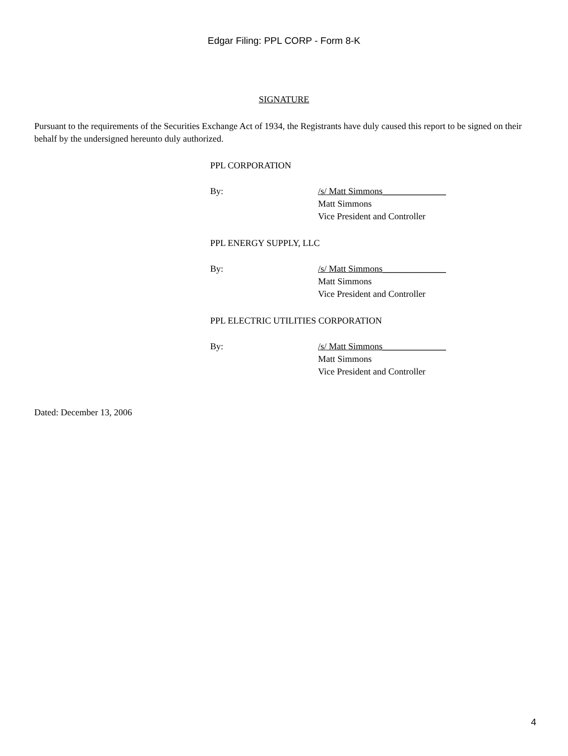Edgar Filing: PPL CORP - Form 8-K
SIGNATURE
Pursuant to the requirements of the Securities Exchange Act of 1934, the Registrants have duly caused this report to be signed on their behalf by the undersigned hereunto duly authorized.
PPL CORPORATION
By: /s/ Matt Simmons______________
Matt Simmons
Vice President and Controller
PPL ENERGY SUPPLY, LLC
By: /s/ Matt Simmons______________
Matt Simmons
Vice President and Controller
PPL ELECTRIC UTILITIES CORPORATION
By: /s/ Matt Simmons______________
Matt Simmons
Vice President and Controller
Dated: December 13, 2006
4